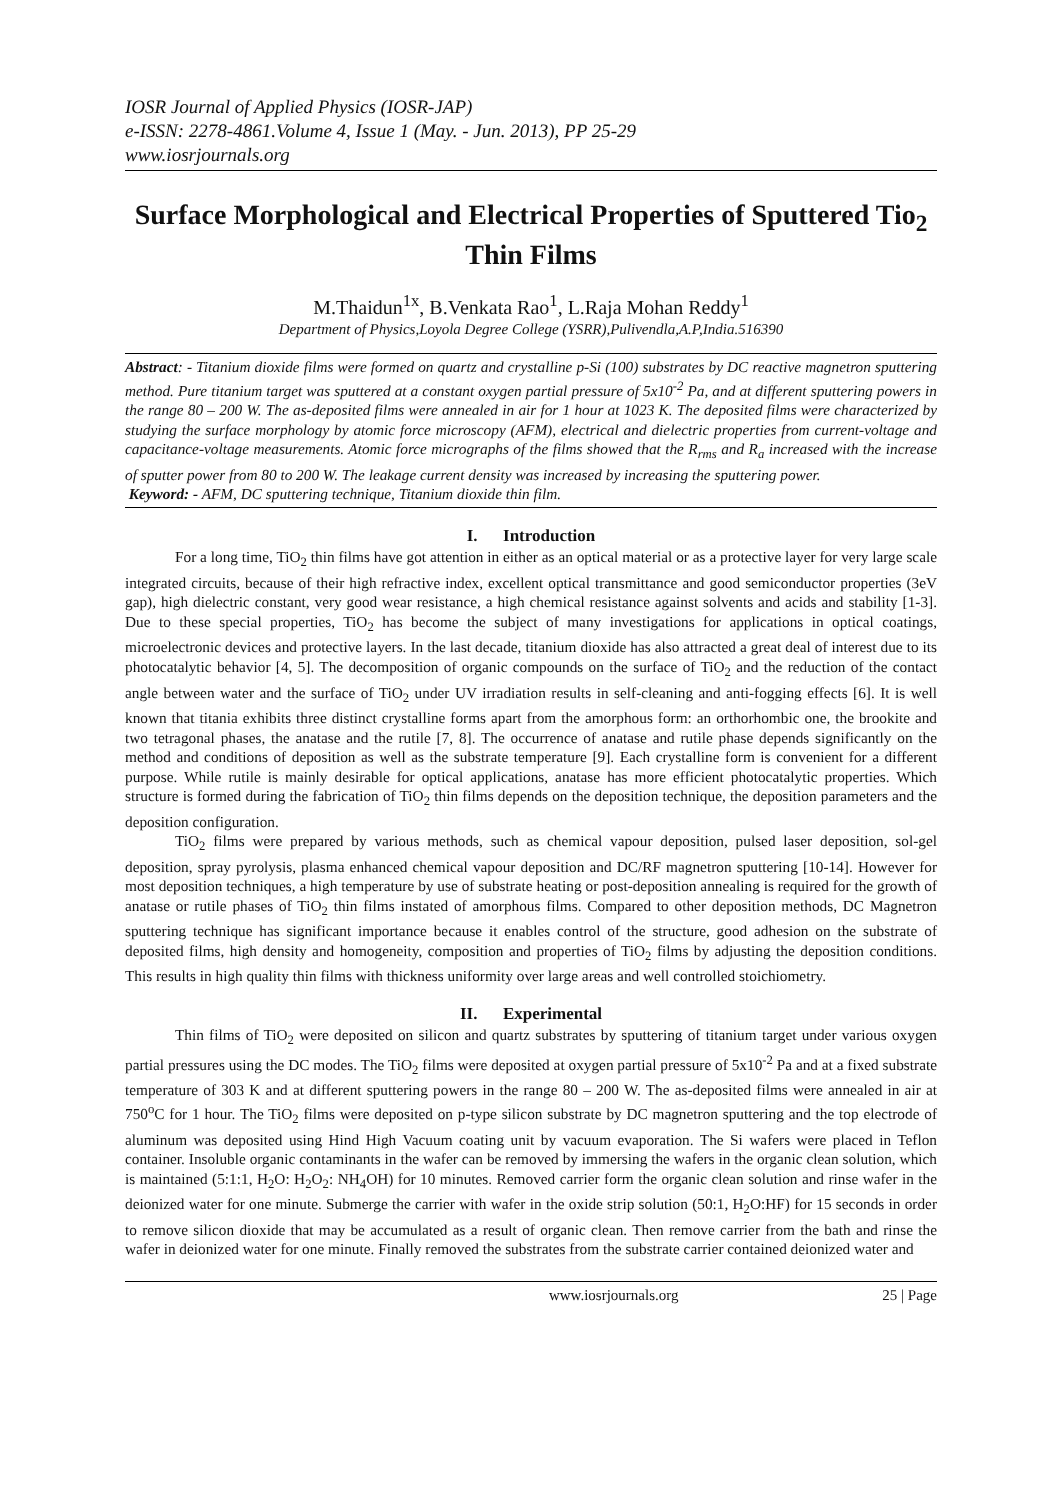IOSR Journal of Applied Physics (IOSR-JAP)
e-ISSN: 2278-4861.Volume 4, Issue 1 (May. - Jun. 2013), PP 25-29
www.iosrjournals.org
Surface Morphological and Electrical Properties of Sputtered Tio<sub>2</sub> Thin Films
M.Thaidun<sup>1x</sup>, B.Venkata Rao<sup>1</sup>, L.Raja Mohan Reddy<sup>1</sup>
Department of Physics,Loyola Degree College (YSRR),Pulivendla,A.P,India.516390
Abstract: - Titanium dioxide films were formed on quartz and crystalline p-Si (100) substrates by DC reactive magnetron sputtering method. Pure titanium target was sputtered at a constant oxygen partial pressure of 5x10<sup>-2</sup> Pa, and at different sputtering powers in the range 80 – 200 W. The as-deposited films were annealed in air for 1 hour at 1023 K. The deposited films were characterized by studying the surface morphology by atomic force microscopy (AFM), electrical and dielectric properties from current-voltage and capacitance-voltage measurements. Atomic force micrographs of the films showed that the R<sub>rms</sub> and R<sub>a</sub> increased with the increase of sputter power from 80 to 200 W. The leakage current density was increased by increasing the sputtering power.
Keyword: - AFM, DC sputtering technique, Titanium dioxide thin film.
I. Introduction
For a long time, TiO<sub>2</sub> thin films have got attention in either as an optical material or as a protective layer for very large scale integrated circuits, because of their high refractive index, excellent optical transmittance and good semiconductor properties (3eV gap), high dielectric constant, very good wear resistance, a high chemical resistance against solvents and acids and stability [1-3]. Due to these special properties, TiO<sub>2</sub> has become the subject of many investigations for applications in optical coatings, microelectronic devices and protective layers. In the last decade, titanium dioxide has also attracted a great deal of interest due to its photocatalytic behavior [4, 5]. The decomposition of organic compounds on the surface of TiO<sub>2</sub> and the reduction of the contact angle between water and the surface of TiO<sub>2</sub> under UV irradiation results in self-cleaning and anti-fogging effects [6]. It is well known that titania exhibits three distinct crystalline forms apart from the amorphous form: an orthorhombic one, the brookite and two tetragonal phases, the anatase and the rutile [7, 8]. The occurrence of anatase and rutile phase depends significantly on the method and conditions of deposition as well as the substrate temperature [9]. Each crystalline form is convenient for a different purpose. While rutile is mainly desirable for optical applications, anatase has more efficient photocatalytic properties. Which structure is formed during the fabrication of TiO<sub>2</sub> thin films depends on the deposition technique, the deposition parameters and the deposition configuration.
TiO<sub>2</sub> films were prepared by various methods, such as chemical vapour deposition, pulsed laser deposition, sol-gel deposition, spray pyrolysis, plasma enhanced chemical vapour deposition and DC/RF magnetron sputtering [10-14]. However for most deposition techniques, a high temperature by use of substrate heating or post-deposition annealing is required for the growth of anatase or rutile phases of TiO<sub>2</sub> thin films instated of amorphous films. Compared to other deposition methods, DC Magnetron sputtering technique has significant importance because it enables control of the structure, good adhesion on the substrate of deposited films, high density and homogeneity, composition and properties of TiO<sub>2</sub> films by adjusting the deposition conditions. This results in high quality thin films with thickness uniformity over large areas and well controlled stoichiometry.
II. Experimental
Thin films of TiO<sub>2</sub> were deposited on silicon and quartz substrates by sputtering of titanium target under various oxygen partial pressures using the DC modes. The TiO<sub>2</sub> films were deposited at oxygen partial pressure of 5x10<sup>-2</sup> Pa and at a fixed substrate temperature of 303 K and at different sputtering powers in the range 80 – 200 W. The as-deposited films were annealed in air at 750<sup>o</sup>C for 1 hour. The TiO<sub>2</sub> films were deposited on p-type silicon substrate by DC magnetron sputtering and the top electrode of aluminum was deposited using Hind High Vacuum coating unit by vacuum evaporation. The Si wafers were placed in Teflon container. Insoluble organic contaminants in the wafer can be removed by immersing the wafers in the organic clean solution, which is maintained (5:1:1, H<sub>2</sub>O: H<sub>2</sub>O<sub>2</sub>: NH<sub>4</sub>OH) for 10 minutes. Removed carrier form the organic clean solution and rinse wafer in the deionized water for one minute. Submerge the carrier with wafer in the oxide strip solution (50:1, H<sub>2</sub>O:HF) for 15 seconds in order to remove silicon dioxide that may be accumulated as a result of organic clean. Then remove carrier from the bath and rinse the wafer in deionized water for one minute. Finally removed the substrates from the substrate carrier contained deionized water and
www.iosrjournals.org 25 | Page